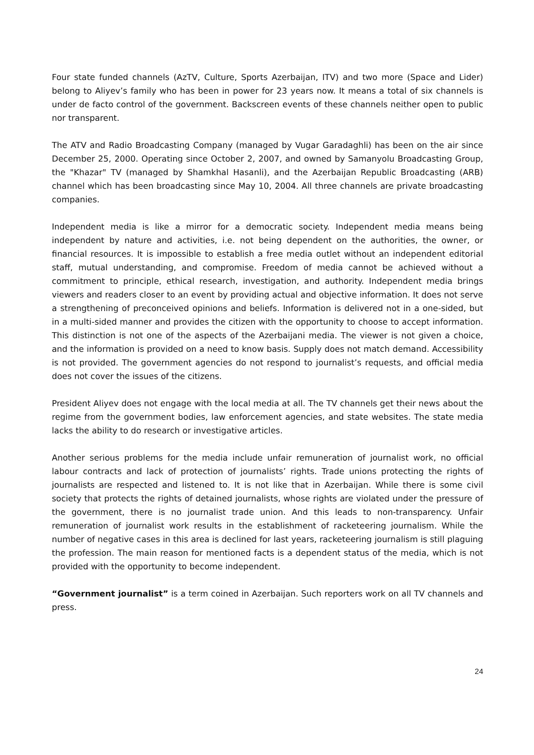Four state funded channels (AzTV, Culture, Sports Azerbaijan, ITV) and two more (Space and Lider) belong to Aliyev’s family who has been in power for 23 years now. It means a total of six channels is under de facto control of the government. Backscreen events of these channels neither open to public nor transparent.
The ATV and Radio Broadcasting Company (managed by Vugar Garadaghli) has been on the air since December 25, 2000. Operating since October 2, 2007, and owned by Samanyolu Broadcasting Group, the "Khazar" TV (managed by Shamkhal Hasanli), and the Azerbaijan Republic Broadcasting (ARB) channel which has been broadcasting since May 10, 2004. All three channels are private broadcasting companies.
Independent media is like a mirror for a democratic society. Independent media means being independent by nature and activities, i.e. not being dependent on the authorities, the owner, or financial resources. It is impossible to establish a free media outlet without an independent editorial staff, mutual understanding, and compromise. Freedom of media cannot be achieved without a commitment to principle, ethical research, investigation, and authority. Independent media brings viewers and readers closer to an event by providing actual and objective information. It does not serve a strengthening of preconceived opinions and beliefs. Information is delivered not in a one-sided, but in a multi-sided manner and provides the citizen with the opportunity to choose to accept information. This distinction is not one of the aspects of the Azerbaijani media. The viewer is not given a choice, and the information is provided on a need to know basis. Supply does not match demand. Accessibility is not provided. The government agencies do not respond to journalist’s requests, and official media does not cover the issues of the citizens.
President Aliyev does not engage with the local media at all. The TV channels get their news about the regime from the government bodies, law enforcement agencies, and state websites. The state media lacks the ability to do research or investigative articles.
Another serious problems for the media include unfair remuneration of journalist work, no official labour contracts and lack of protection of journalists’ rights. Trade unions protecting the rights of journalists are respected and listened to. It is not like that in Azerbaijan. While there is some civil society that protects the rights of detained journalists, whose rights are violated under the pressure of the government, there is no journalist trade union. And this leads to non-transparency. Unfair remuneration of journalist work results in the establishment of racketeering journalism. While the number of negative cases in this area is declined for last years, racketeering journalism is still plaguing the profession. The main reason for mentioned facts is a dependent status of the media, which is not provided with the opportunity to become independent.
“Government journalist” is a term coined in Azerbaijan. Such reporters work on all TV channels and press.
24